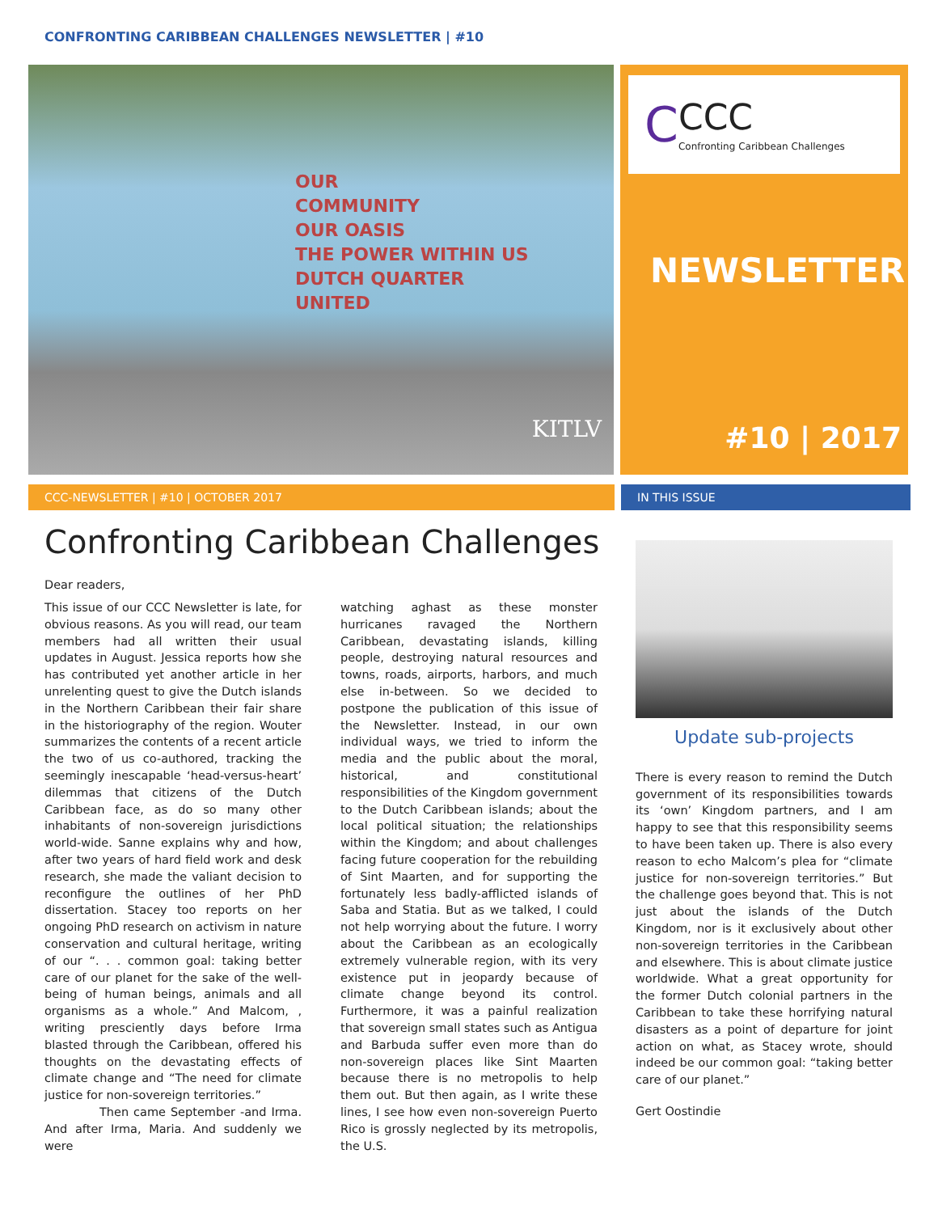CONFRONTING CARIBBEAN CHALLENGES NEWSLETTER | #10
OUR
COMMUNITY
OUR OASIS
THE POWER WITHIN US
DUTCH QUARTER
UNITED
KITLV
C
CCC
Confronting Caribbean Challenges
NEWSLETTER
#10 | 2017
CCC-NEWSLETTER | #10 | OCTOBER 2017 IN THIS ISSUE
Confronting Caribbean Challenges
Dear readers,
This issue of our CCC Newsletter is late, for obvious reasons. As you will read, our team members had all written their usual updates in August. Jessica reports how she has contributed yet another article in her unrelenting quest to give the Dutch islands in the Northern Caribbean their fair share in the historiography of the region. Wouter summarizes the contents of a recent article the two of us co-authored, tracking the seemingly inescapable ‘head-versus-heart’ dilemmas that citizens of the Dutch Caribbean face, as do so many other inhabitants of non-sovereign jurisdictions world-wide. Sanne explains why and how, after two years of hard field work and desk research, she made the valiant decision to reconfigure the outlines of her PhD dissertation. Stacey too reports on her ongoing PhD research on activism in nature conservation and cultural heritage, writing of our “. . . common goal: taking better care of our planet for the sake of the well-being of human beings, animals and all organisms as a whole.” And Malcom, , writing presciently days before Irma blasted through the Caribbean, offered his thoughts on the devastating effects of climate change and “The need for climate justice for non-sovereign territories.”
Then came September -and Irma. And after Irma, Maria. And suddenly we were
watching aghast as these monster hurricanes ravaged the Northern Caribbean, devastating islands, killing people, destroying natural resources and towns, roads, airports, harbors, and much else in-between. So we decided to postpone the publication of this issue of the Newsletter. Instead, in our own individual ways, we tried to inform the media and the public about the moral, historical, and constitutional responsibilities of the Kingdom government to the Dutch Caribbean islands; about the local political situation; the relationships within the Kingdom; and about challenges facing future cooperation for the rebuilding of Sint Maarten, and for supporting the fortunately less badly-afflicted islands of Saba and Statia. But as we talked, I could not help worrying about the future. I worry about the Caribbean as an ecologically extremely vulnerable region, with its very existence put in jeopardy because of climate change beyond its control. Furthermore, it was a painful realization that sovereign small states such as Antigua and Barbuda suffer even more than do non-sovereign places like Sint Maarten because there is no metropolis to help them out. But then again, as I write these lines, I see how even non-sovereign Puerto Rico is grossly neglected by its metropolis, the U.S.
Update sub-projects
There is every reason to remind the Dutch government of its responsibilities towards its ‘own’ Kingdom partners, and I am happy to see that this responsibility seems to have been taken up. There is also every reason to echo Malcom’s plea for “climate justice for non-sovereign territories.” But the challenge goes beyond that. This is not just about the islands of the Dutch Kingdom, nor is it exclusively about other non-sovereign territories in the Caribbean and elsewhere. This is about climate justice worldwide. What a great opportunity for the former Dutch colonial partners in the Caribbean to take these horrifying natural disasters as a point of departure for joint action on what, as Stacey wrote, should indeed be our common goal: “taking better care of our planet.”
Gert Oostindie